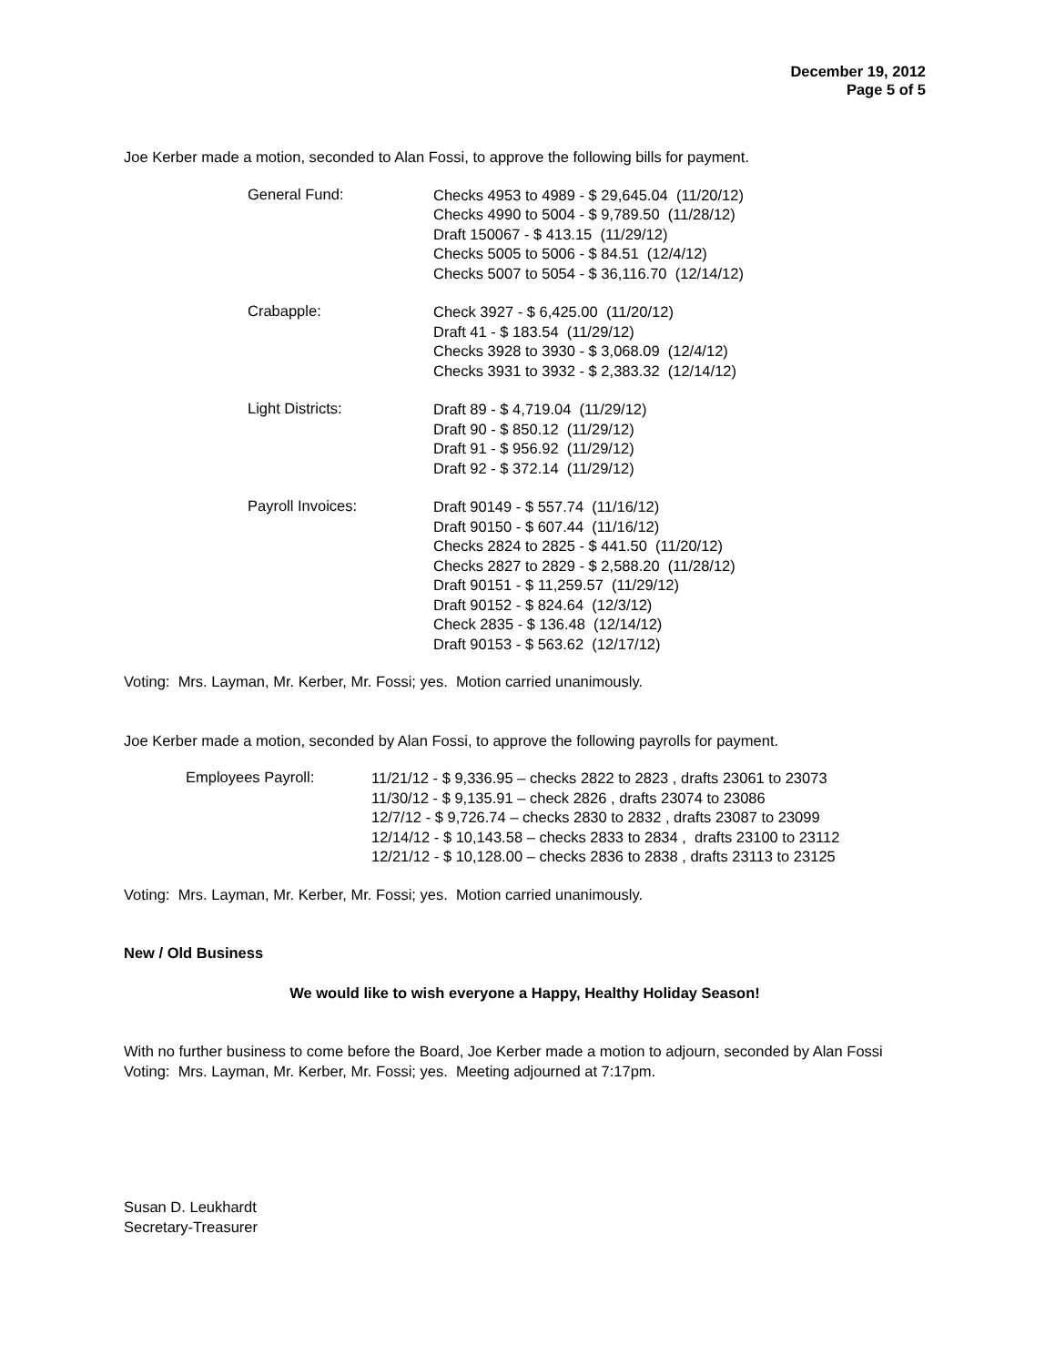December 19, 2012
Page 5 of 5
Joe Kerber made a motion, seconded to Alan Fossi, to approve the following bills for payment.
General Fund:
Checks 4953 to 4989 - $ 29,645.04 (11/20/12)
Checks 4990 to 5004 - $ 9,789.50 (11/28/12)
Draft 150067 - $ 413.15 (11/29/12)
Checks 5005 to 5006 - $ 84.51 (12/4/12)
Checks 5007 to 5054 - $ 36,116.70 (12/14/12)
Crabapple:
Check 3927 - $ 6,425.00 (11/20/12)
Draft 41 - $ 183.54 (11/29/12)
Checks 3928 to 3930 - $ 3,068.09 (12/4/12)
Checks 3931 to 3932 - $ 2,383.32 (12/14/12)
Light Districts:
Draft 89 - $ 4,719.04 (11/29/12)
Draft 90 - $ 850.12 (11/29/12)
Draft 91 - $ 956.92 (11/29/12)
Draft 92 - $ 372.14 (11/29/12)
Payroll Invoices:
Draft 90149 - $ 557.74 (11/16/12)
Draft 90150 - $ 607.44 (11/16/12)
Checks 2824 to 2825 - $ 441.50 (11/20/12)
Checks 2827 to 2829 - $ 2,588.20 (11/28/12)
Draft 90151 - $ 11,259.57 (11/29/12)
Draft 90152 - $ 824.64 (12/3/12)
Check 2835 - $ 136.48 (12/14/12)
Draft 90153 - $ 563.62 (12/17/12)
Voting: Mrs. Layman, Mr. Kerber, Mr. Fossi; yes. Motion carried unanimously.
Joe Kerber made a motion, seconded by Alan Fossi, to approve the following payrolls for payment.
Employees Payroll:
11/21/12 - $ 9,336.95 – checks 2822 to 2823 , drafts 23061 to 23073
11/30/12 - $ 9,135.91 – check 2826 , drafts 23074 to 23086
12/7/12 - $ 9,726.74 – checks 2830 to 2832 , drafts 23087 to 23099
12/14/12 - $ 10,143.58 – checks 2833 to 2834 , drafts 23100 to 23112
12/21/12 - $ 10,128.00 – checks 2836 to 2838 , drafts 23113 to 23125
Voting: Mrs. Layman, Mr. Kerber, Mr. Fossi; yes. Motion carried unanimously.
New / Old Business
We would like to wish everyone a Happy, Healthy Holiday Season!
With no further business to come before the Board, Joe Kerber made a motion to adjourn, seconded by Alan Fossi Voting: Mrs. Layman, Mr. Kerber, Mr. Fossi; yes. Meeting adjourned at 7:17pm.
Susan D. Leukhardt
Secretary-Treasurer